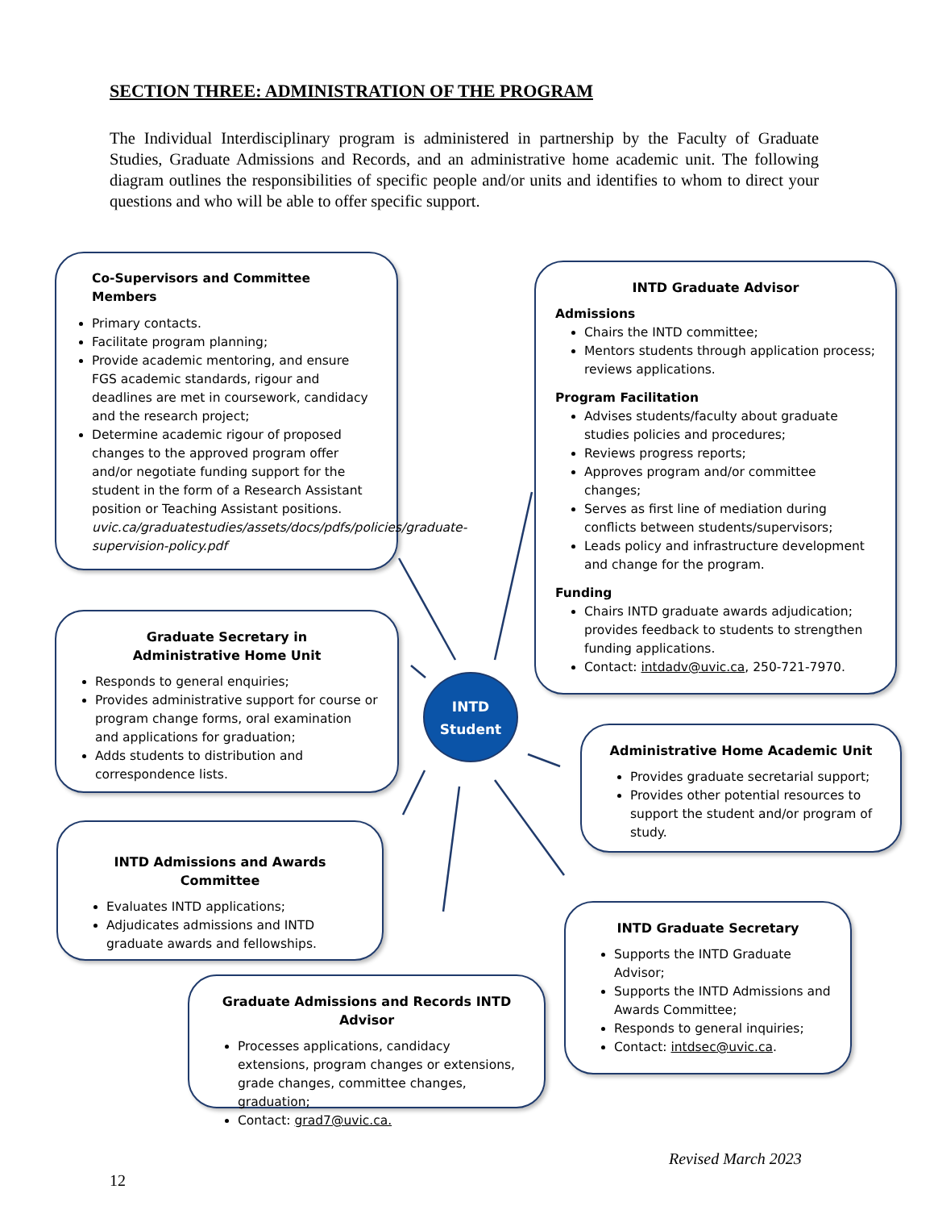SECTION THREE: ADMINISTRATION OF THE PROGRAM
The Individual Interdisciplinary program is administered in partnership by the Faculty of Graduate Studies, Graduate Admissions and Records, and an administrative home academic unit. The following diagram outlines the responsibilities of specific people and/or units and identifies to whom to direct your questions and who will be able to offer specific support.
Co-Supervisors and Committee Members
Primary contacts.
Facilitate program planning;
Provide academic mentoring, and ensure FGS academic standards, rigour and deadlines are met in coursework, candidacy and the research project;
Determine academic rigour of proposed changes to the approved program offer and/or negotiate funding support for the student in the form of a Research Assistant position or Teaching Assistant positions. uvic.ca/graduatestudies/assets/docs/pdfs/policies/graduate-supervision-policy.pdf
INTD Graduate Advisor
Admissions
Chairs the INTD committee;
Mentors students through application process; reviews applications.
Program Facilitation
Advises students/faculty about graduate studies policies and procedures;
Reviews progress reports;
Approves program and/or committee changes;
Serves as first line of mediation during conflicts between students/supervisors;
Leads policy and infrastructure development and change for the program.
Funding
Chairs INTD graduate awards adjudication; provides feedback to students to strengthen funding applications.
Contact: intdadv@uvic.ca, 250-721-7970.
Graduate Secretary in
Administrative Home Unit
Responds to general enquiries;
Provides administrative support for course or program change forms, oral examination and applications for graduation;
Adds students to distribution and correspondence lists.
INTD
Student
Administrative Home Academic Unit
Provides graduate secretarial support;
Provides other potential resources to support the student and/or program of study.
INTD Admissions and Awards Committee
Evaluates INTD applications;
Adjudicates admissions and INTD graduate awards and fellowships.
INTD Graduate Secretary
Supports the INTD Graduate Advisor;
Supports the INTD Admissions and Awards Committee;
Responds to general inquiries;
Contact: intdsec@uvic.ca.
Graduate Admissions and Records INTD Advisor
Processes applications, candidacy extensions, program changes or extensions, grade changes, committee changes, graduation;
Contact: grad7@uvic.ca.
Revised March 2023
12